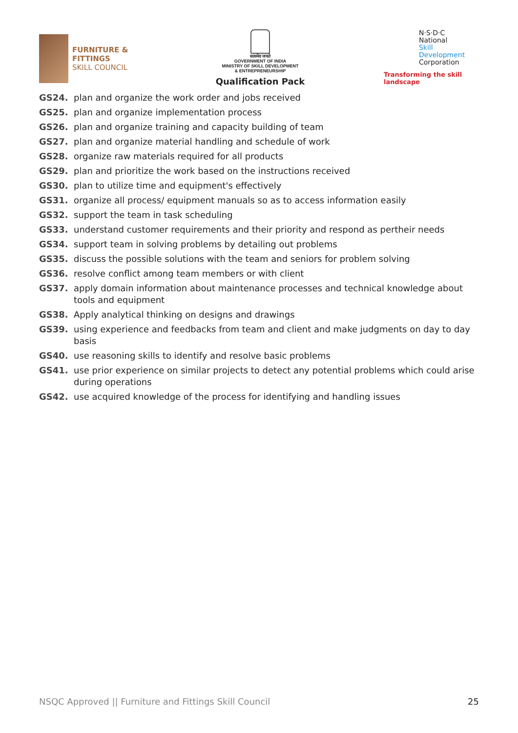FURNITURE &
FITTINGS
SKILL COUNCIL
सत्यमेव जयते
GOVERNMENT OF INDIA
MINISTRY OF SKILL DEVELOPMENT
& ENTREPRENEURSHIP
Qualification Pack
N·S·D·C
National
Skill Development
Corporation
Transforming the skill landscape
GS24. plan and organize the work order and jobs received
GS25. plan and organize implementation process
GS26. plan and organize training and capacity building of team
GS27. plan and organize material handling and schedule of work
GS28. organize raw materials required for all products
GS29. plan and prioritize the work based on the instructions received
GS30. plan to utilize time and equipment's effectively
GS31. organize all process/ equipment manuals so as to access information easily
GS32. support the team in task scheduling
GS33. understand customer requirements and their priority and respond as pertheir needs
GS34. support team in solving problems by detailing out problems
GS35. discuss the possible solutions with the team and seniors for problem solving
GS36. resolve conflict among team members or with client
GS37. apply domain information about maintenance processes and technical knowledge about tools and equipment
GS38. Apply analytical thinking on designs and drawings
GS39. using experience and feedbacks from team and client and make judgments on day to day basis
GS40. use reasoning skills to identify and resolve basic problems
GS41. use prior experience on similar projects to detect any potential problems which could arise during operations
GS42. use acquired knowledge of the process for identifying and handling issues
NSQC Approved || Furniture and Fittings Skill Council 25